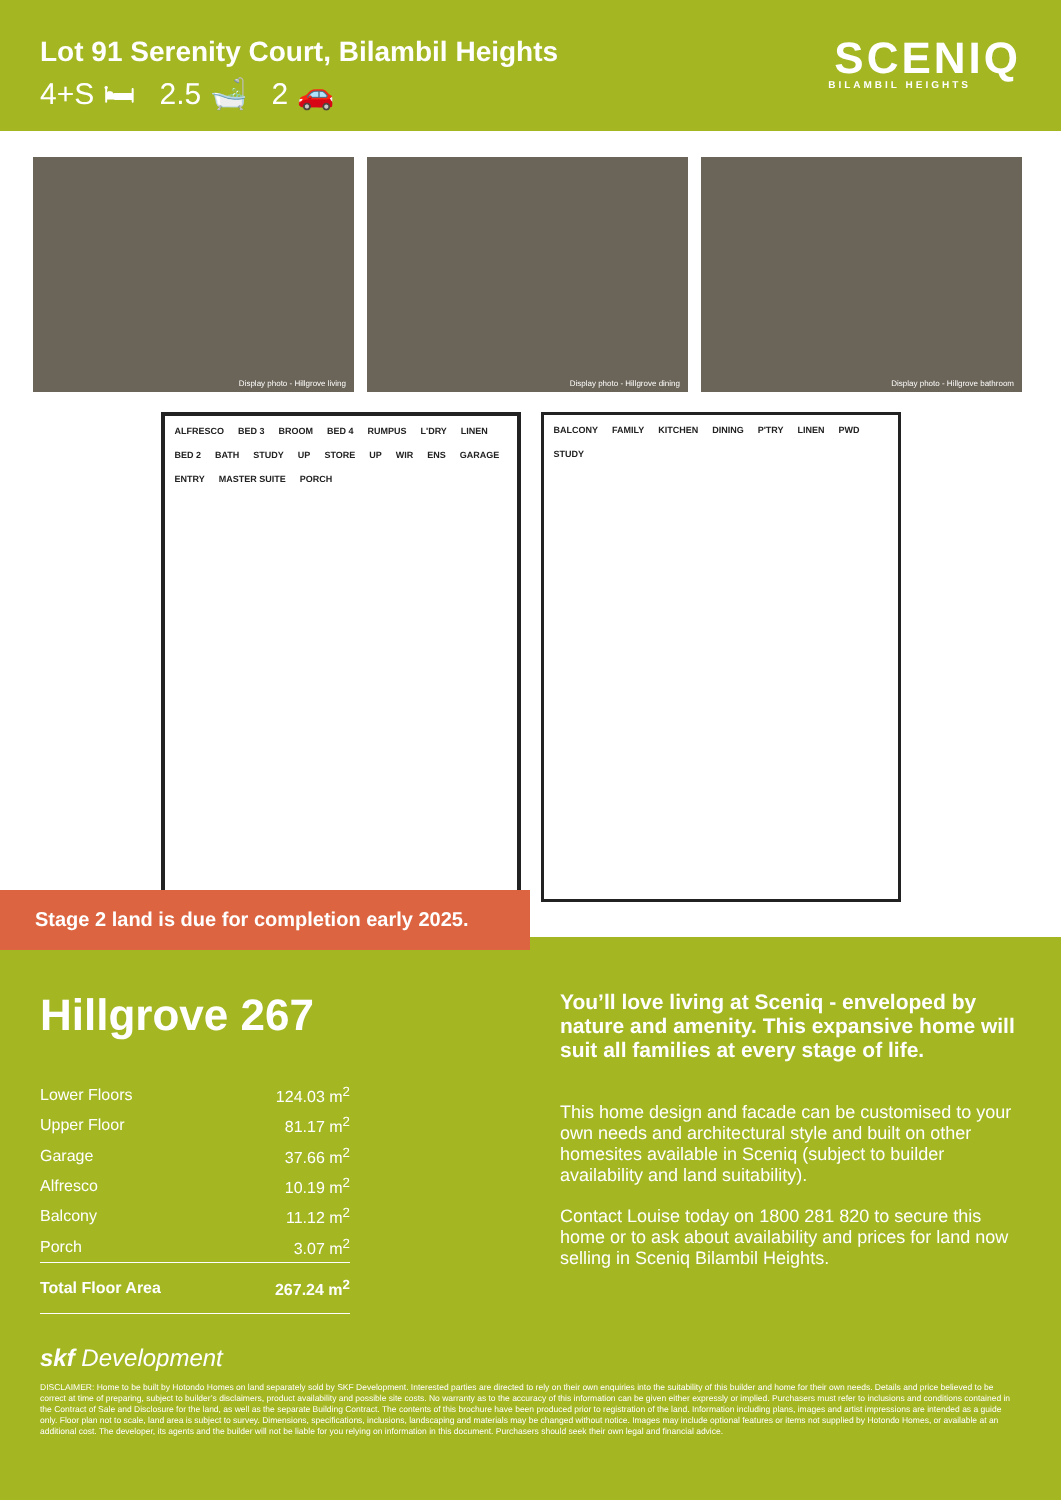Lot 91 Serenity Court, Bilambil Heights
4+S 🛏 2.5 🛁 2 🚗
SCENIQ
BILAMBIL HEIGHTS
Display photo - Hillgrove living
Display photo - Hillgrove dining
Display photo - Hillgrove bathroom
ALFRESCO BED 3 BROOM BED 4 RUMPUS L'DRY LINEN BED 2 BATH STUDY UP STORE UP WIR ENS GARAGE ENTRY MASTER SUITE PORCH
BALCONY FAMILY KITCHEN DINING P'TRY LINEN PWD STUDY
Stage 2 land is due for completion early 2025.
Hillgrove 267
| Lower Floors | 124.03 m<sup>2</sup> |
| Upper Floor | 81.17 m<sup>2</sup> |
| Garage | 37.66 m<sup>2</sup> |
| Alfresco | 10.19 m<sup>2</sup> |
| Balcony | 11.12 m<sup>2</sup> |
| Porch | 3.07 m<sup>2</sup> |
| Total Floor Area | 267.24 m<sup>2</sup> |
You’ll love living at Sceniq - enveloped by nature and amenity. This expansive home will suit all families at every stage of life.
This home design and facade can be customised to your own needs and architectural style and built on other homesites available in Sceniq (subject to builder availability and land suitability).
Contact Louise today on 1800 281 820 to secure this home or to ask about availability and prices for land now selling in Sceniq Bilambil Heights.
skf Development
DISCLAIMER: Home to be built by Hotondo Homes on land separately sold by SKF Development. Interested parties are directed to rely on their own enquiries into the suitability of this builder and home for their own needs. Details and price believed to be correct at time of preparing, subject to builder’s disclaimers, product availability and possible site costs. No warranty as to the accuracy of this information can be given either expressly or implied. Purchasers must refer to inclusions and conditions contained in the Contract of Sale and Disclosure for the land, as well as the separate Building Contract. The contents of this brochure have been produced prior to registration of the land. Information including plans, images and artist impressions are intended as a guide only. Floor plan not to scale, land area is subject to survey. Dimensions, specifications, inclusions, landscaping and materials may be changed without notice. Images may include optional features or items not supplied by Hotondo Homes, or available at an additional cost. The developer, its agents and the builder will not be liable for you relying on information in this document. Purchasers should seek their own legal and financial advice.